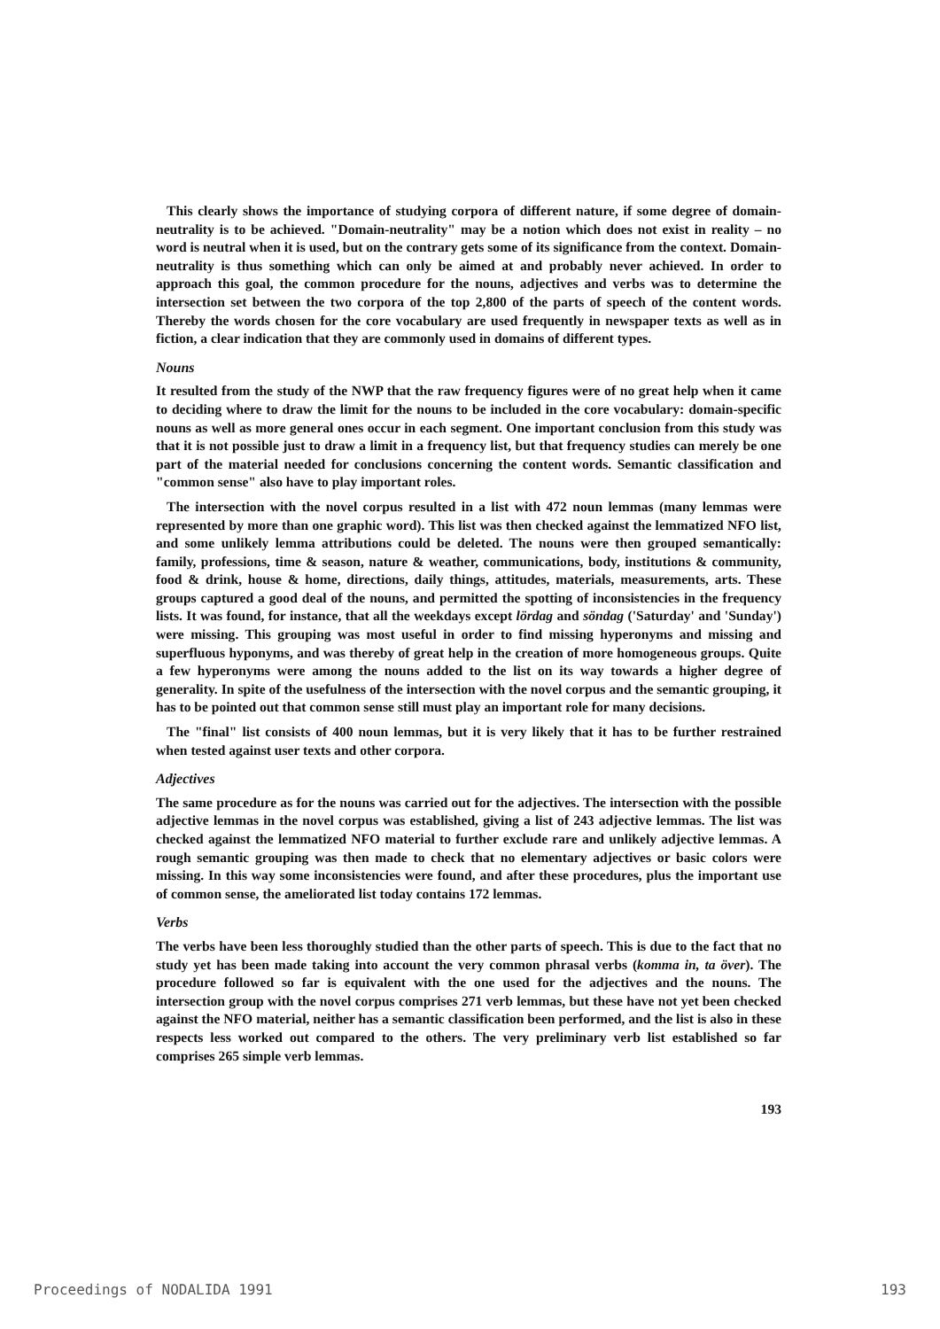This clearly shows the importance of studying corpora of different nature, if some degree of domain-neutrality is to be achieved. "Domain-neutrality" may be a notion which does not exist in reality – no word is neutral when it is used, but on the contrary gets some of its significance from the context. Domain-neutrality is thus something which can only be aimed at and probably never achieved. In order to approach this goal, the common procedure for the nouns, adjectives and verbs was to determine the intersection set between the two corpora of the top 2,800 of the parts of speech of the content words. Thereby the words chosen for the core vocabulary are used frequently in newspaper texts as well as in fiction, a clear indication that they are commonly used in domains of different types.
Nouns
It resulted from the study of the NWP that the raw frequency figures were of no great help when it came to deciding where to draw the limit for the nouns to be included in the core vocabulary: domain-specific nouns as well as more general ones occur in each segment. One important conclusion from this study was that it is not possible just to draw a limit in a frequency list, but that frequency studies can merely be one part of the material needed for conclusions concerning the content words. Semantic classification and "common sense" also have to play important roles.
The intersection with the novel corpus resulted in a list with 472 noun lemmas (many lemmas were represented by more than one graphic word). This list was then checked against the lemmatized NFO list, and some unlikely lemma attributions could be deleted. The nouns were then grouped semantically: family, professions, time & season, nature & weather, communications, body, institutions & community, food & drink, house & home, directions, daily things, attitudes, materials, measurements, arts. These groups captured a good deal of the nouns, and permitted the spotting of inconsistencies in the frequency lists. It was found, for instance, that all the weekdays except lördag and söndag ('Saturday' and 'Sunday') were missing. This grouping was most useful in order to find missing hyperonyms and missing and superfluous hyponyms, and was thereby of great help in the creation of more homogeneous groups. Quite a few hyperonyms were among the nouns added to the list on its way towards a higher degree of generality. In spite of the usefulness of the intersection with the novel corpus and the semantic grouping, it has to be pointed out that common sense still must play an important role for many decisions.
The "final" list consists of 400 noun lemmas, but it is very likely that it has to be further restrained when tested against user texts and other corpora.
Adjectives
The same procedure as for the nouns was carried out for the adjectives. The intersection with the possible adjective lemmas in the novel corpus was established, giving a list of 243 adjective lemmas. The list was checked against the lemmatized NFO material to further exclude rare and unlikely adjective lemmas. A rough semantic grouping was then made to check that no elementary adjectives or basic colors were missing. In this way some inconsistencies were found, and after these procedures, plus the important use of common sense, the ameliorated list today contains 172 lemmas.
Verbs
The verbs have been less thoroughly studied than the other parts of speech. This is due to the fact that no study yet has been made taking into account the very common phrasal verbs (komma in, ta över). The procedure followed so far is equivalent with the one used for the adjectives and the nouns. The intersection group with the novel corpus comprises 271 verb lemmas, but these have not yet been checked against the NFO material, neither has a semantic classification been performed, and the list is also in these respects less worked out compared to the others. The very preliminary verb list established so far comprises 265 simple verb lemmas.
193
Proceedings of NODALIDA 1991 193